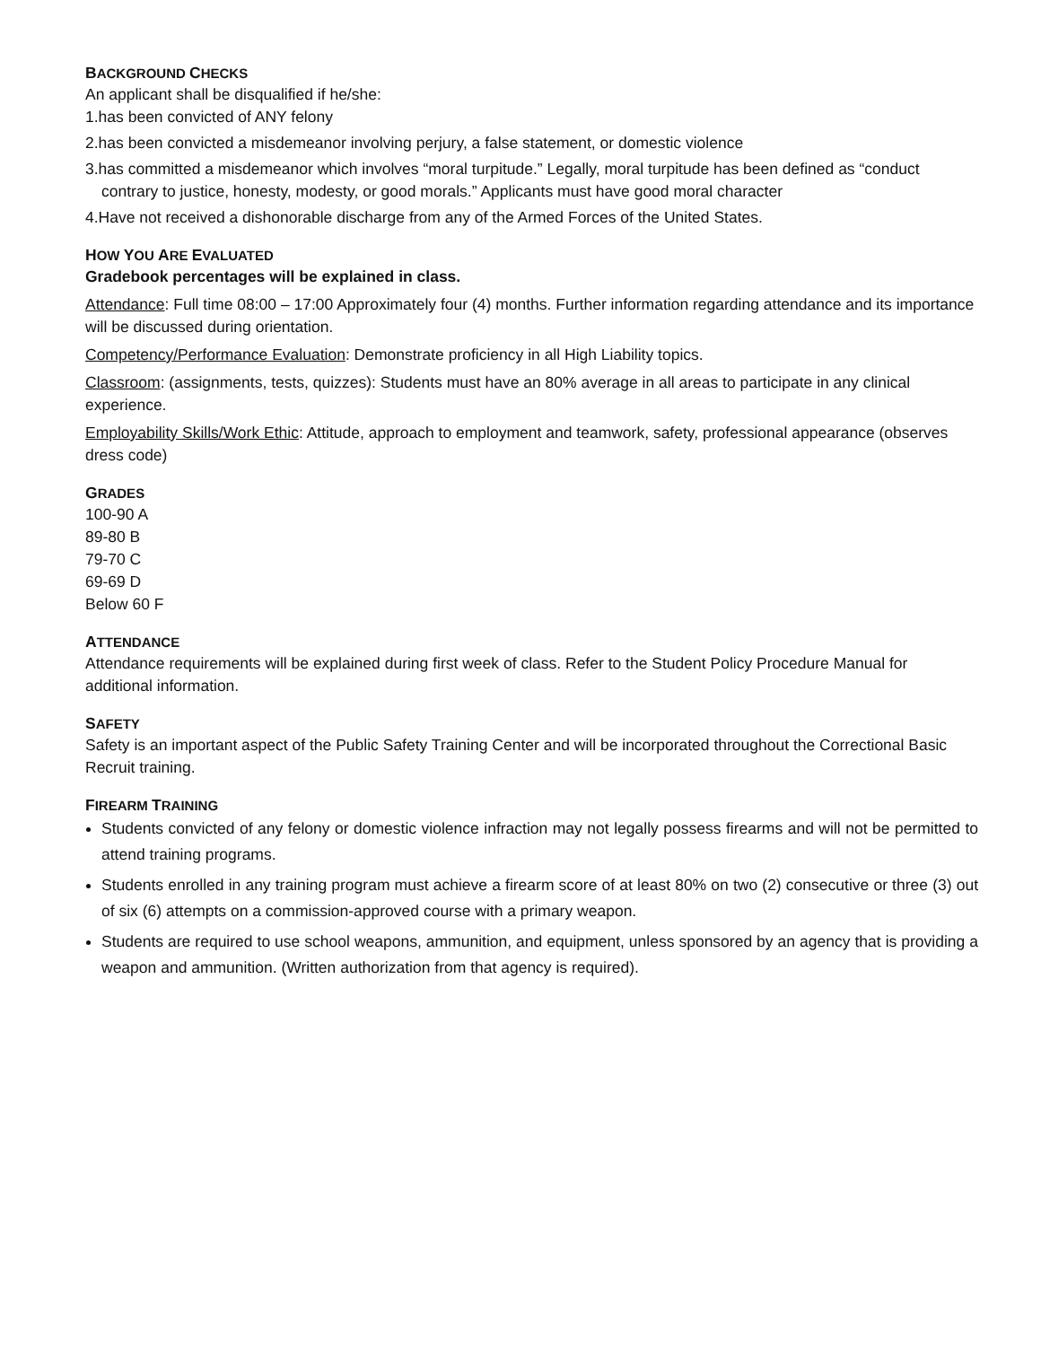BACKGROUND CHECKS
An applicant shall be disqualified if he/she:
1.has been convicted of ANY felony
2.has been convicted a misdemeanor involving perjury, a false statement, or domestic violence
3.has committed a misdemeanor which involves “moral turpitude.” Legally, moral turpitude has been defined as “conduct contrary to justice, honesty, modesty, or good morals.” Applicants must have good moral character
4.Have not received a dishonorable discharge from any of the Armed Forces of the United States.
HOW YOU ARE EVALUATED
Gradebook percentages will be explained in class.
Attendance: Full time 08:00 – 17:00 Approximately four (4) months. Further information regarding attendance and its importance will be discussed during orientation.
Competency/Performance Evaluation: Demonstrate proficiency in all High Liability topics.
Classroom: (assignments, tests, quizzes): Students must have an 80% average in all areas to participate in any clinical experience.
Employability Skills/Work Ethic: Attitude, approach to employment and teamwork, safety, professional appearance (observes dress code)
GRADES
100-90 A
89-80 B
79-70 C
69-69 D
Below 60 F
ATTENDANCE
Attendance requirements will be explained during first week of class. Refer to the Student Policy Procedure Manual for additional information.
SAFETY
Safety is an important aspect of the Public Safety Training Center and will be incorporated throughout the Correctional Basic Recruit training.
FIREARM TRAINING
Students convicted of any felony or domestic violence infraction may not legally possess firearms and will not be permitted to attend training programs.
Students enrolled in any training program must achieve a firearm score of at least 80% on two (2) consecutive or three (3) out of six (6) attempts on a commission-approved course with a primary weapon.
Students are required to use school weapons, ammunition, and equipment, unless sponsored by an agency that is providing a weapon and ammunition. (Written authorization from that agency is required).